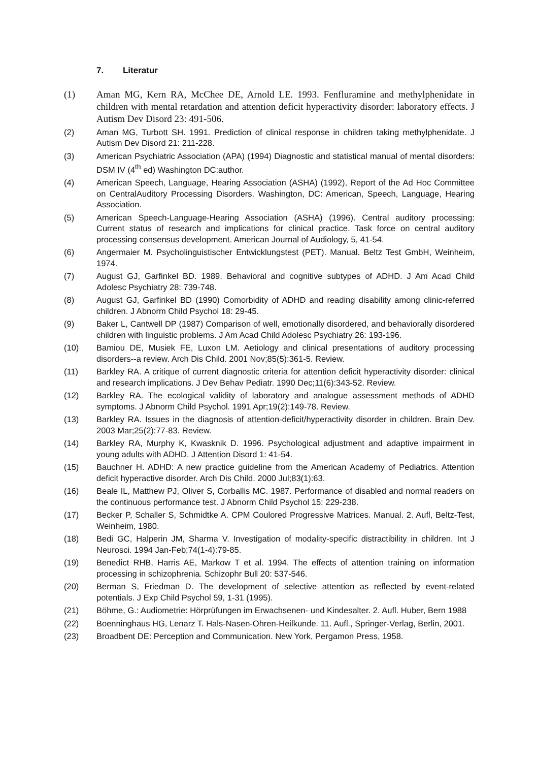7. Literatur
(1) Aman MG, Kern RA, McChee DE, Arnold LE. 1993. Fenfluramine and methylphenidate in children with mental retardation and attention deficit hyperactivity disorder: laboratory effects. J Autism Dev Disord 23: 491-506.
(2) Aman MG, Turbott SH. 1991. Prediction of clinical response in children taking methylphenidate. J Autism Dev Disord 21: 211-228.
(3) American Psychiatric Association (APA) (1994) Diagnostic and statistical manual of mental disorders: DSM IV (4<sup>th</sup> ed) Washington DC:author.
(4) American Speech, Language, Hearing Association (ASHA) (1992), Report of the Ad Hoc Committee on CentralAuditory Processing Disorders. Washington, DC: American, Speech, Language, Hearing Association.
(5) American Speech-Language-Hearing Association (ASHA) (1996). Central auditory processing: Current status of research and implications for clinical practice. Task force on central auditory processing consensus development. American Journal of Audiology, 5, 41-54.
(6) Angermaier M. Psycholinguistischer Entwicklungstest (PET). Manual. Beltz Test GmbH, Weinheim, 1974.
(7) August GJ, Garfinkel BD. 1989. Behavioral and cognitive subtypes of ADHD. J Am Acad Child Adolesc Psychiatry 28: 739-748.
(8) August GJ, Garfinkel BD (1990) Comorbidity of ADHD and reading disability among clinic-referred children. J Abnorm Child Psychol 18: 29-45.
(9) Baker L, Cantwell DP (1987) Comparison of well, emotionally disordered, and behaviorally disordered children with linguistic problems. J Am Acad Child Adolesc Psychiatry 26: 193-196.
(10) Bamiou DE, Musiek FE, Luxon LM. Aetiology and clinical presentations of auditory processing disorders--a review. Arch Dis Child. 2001 Nov;85(5):361-5. Review.
(11) Barkley RA. A critique of current diagnostic criteria for attention deficit hyperactivity disorder: clinical and research implications. J Dev Behav Pediatr. 1990 Dec;11(6):343-52. Review.
(12) Barkley RA. The ecological validity of laboratory and analogue assessment methods of ADHD symptoms. J Abnorm Child Psychol. 1991 Apr;19(2):149-78. Review.
(13) Barkley RA. Issues in the diagnosis of attention-deficit/hyperactivity disorder in children. Brain Dev. 2003 Mar;25(2):77-83. Review.
(14) Barkley RA, Murphy K, Kwasknik D. 1996. Psychological adjustment and adaptive impairment in young adults with ADHD. J Attention Disord 1: 41-54.
(15) Bauchner H. ADHD: A new practice guideline from the American Academy of Pediatrics. Attention deficit hyperactive disorder. Arch Dis Child. 2000 Jul;83(1):63.
(16) Beale IL, Matthew PJ, Oliver S, Corballis MC. 1987. Performance of disabled and normal readers on the continuous performance test. J Abnorm Child Psychol 15: 229-238.
(17) Becker P, Schaller S, Schmidtke A. CPM Coulored Progressive Matrices. Manual. 2. Aufl, Beltz-Test, Weinheim, 1980.
(18) Bedi GC, Halperin JM, Sharma V. Investigation of modality-specific distractibility in children. Int J Neurosci. 1994 Jan-Feb;74(1-4):79-85.
(19) Benedict RHB, Harris AE, Markow T et al. 1994. The effects of attention training on information processing in schizophrenia. Schizophr Bull 20: 537-546.
(20) Berman S, Friedman D. The development of selective attention as reflected by event-related potentials. J Exp Child Psychol 59, 1-31 (1995).
(21) Böhme, G.: Audiometrie: Hörprüfungen im Erwachsenen- und Kindesalter. 2. Aufl. Huber, Bern 1988
(22) Boenninghaus HG, Lenarz T. Hals-Nasen-Ohren-Heilkunde. 11. Aufl., Springer-Verlag, Berlin, 2001.
(23) Broadbent DE: Perception and Communication. New York, Pergamon Press, 1958.